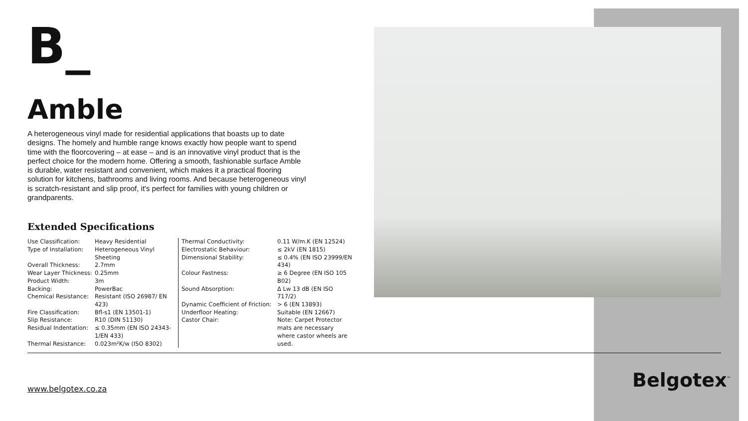B_
Amble
A heterogeneous vinyl made for residential applications that boasts up to date designs. The homely and humble range knows exactly how people want to spend time with the floorcovering – at ease – and is an innovative vinyl product that is the perfect choice for the modern home. Offering a smooth, fashionable surface Amble is durable, water resistant and convenient, which makes it a practical flooring solution for kitchens, bathrooms and living rooms. And because heterogeneous vinyl is scratch-resistant and slip proof, it's perfect for families with young children or grandparents.
Extended Specifications
| Use Classification: | Heavy Residential |
| Type of Installation: | Heterogeneous Vinyl Sheeting |
| Overall Thickness: | 2.7mm |
| Wear Layer Thickness: | 0.25mm |
| Product Width: | 3m |
| Backing: | PowerBac |
| Chemical Resistance: | Resistant (ISO 26987/ EN 423) |
| Fire Classification: | Bfl-s1 (EN 13501-1) |
| Slip Resistance: | R10 (DIN 51130) |
| Residual Indentation: | ≤ 0.35mm (EN ISO 24343-1/EN 433) |
| Thermal Resistance: | 0.023m²K/w (ISO 8302) |
| Thermal Conductivity: | 0.11 W/m.K (EN 12524) |
| Electrostatic Behaviour: | ≤ 2kV (EN 1815) |
| Dimensional Stability: | ≤ 0.4% (EN ISO 23999/EN 434) |
| Colour Fastness: | ≥ 6 Degree (EN ISO 105 B02) |
| Sound Absorption: | Δ Lw 13 dB (EN ISO 717/2) |
| Dynamic Coefficient of Friction: | > 6 (EN 13893) |
| Underfloor Heating: | Suitable (EN 12667) |
| Castor Chair: | Note: Carpet Protector mats are necessary where castor wheels are used. |
www.belgotex.co.za Belgotex<sup>™</sup>